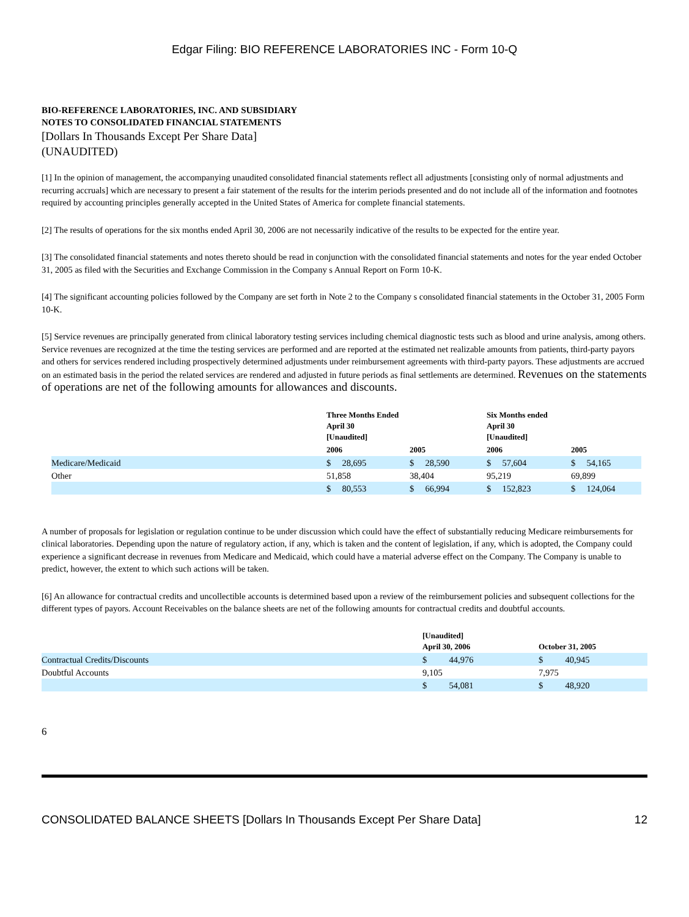Edgar Filing: BIO REFERENCE LABORATORIES INC - Form 10-Q
BIO-REFERENCE LABORATORIES, INC. AND SUBSIDIARY
NOTES TO CONSOLIDATED FINANCIAL STATEMENTS
[Dollars In Thousands Except Per Share Data]
(UNAUDITED)
[1] In the opinion of management, the accompanying unaudited consolidated financial statements reflect all adjustments [consisting only of normal adjustments and recurring accruals] which are necessary to present a fair statement of the results for the interim periods presented and do not include all of the information and footnotes required by accounting principles generally accepted in the United States of America for complete financial statements.
[2] The results of operations for the six months ended April 30, 2006 are not necessarily indicative of the results to be expected for the entire year.
[3] The consolidated financial statements and notes thereto should be read in conjunction with the consolidated financial statements and notes for the year ended October 31, 2005 as filed with the Securities and Exchange Commission in the Company s Annual Report on Form 10-K.
[4] The significant accounting policies followed by the Company are set forth in Note 2 to the Company s consolidated financial statements in the October 31, 2005 Form 10-K.
[5] Service revenues are principally generated from clinical laboratory testing services including chemical diagnostic tests such as blood and urine analysis, among others. Service revenues are recognized at the time the testing services are performed and are reported at the estimated net realizable amounts from patients, third-party payors and others for services rendered including prospectively determined adjustments under reimbursement agreements with third-party payors. These adjustments are accrued on an estimated basis in the period the related services are rendered and adjusted in future periods as final settlements are determined. Revenues on the statements of operations are net of the following amounts for allowances and discounts.
| | Three Months Ended April 30 [Unaudited] | | Six Months ended April 30 [Unaudited] | |
| --- | --- | --- | --- | --- |
| | 2006 | 2005 | 2006 | 2005 |
| Medicare/Medicaid | $ 28,695 | $ 28,590 | $ 57,604 | $ 54,165 |
| Other | 51,858 | 38,404 | 95,219 | 69,899 |
| | $ 80,553 | $ 66,994 | $ 152,823 | $ 124,064 |
A number of proposals for legislation or regulation continue to be under discussion which could have the effect of substantially reducing Medicare reimbursements for clinical laboratories. Depending upon the nature of regulatory action, if any, which is taken and the content of legislation, if any, which is adopted, the Company could experience a significant decrease in revenues from Medicare and Medicaid, which could have a material adverse effect on the Company. The Company is unable to predict, however, the extent to which such actions will be taken.
[6] An allowance for contractual credits and uncollectible accounts is determined based upon a review of the reimbursement policies and subsequent collections for the different types of payors. Account Receivables on the balance sheets are net of the following amounts for contractual credits and doubtful accounts.
| | [Unaudited] April 30, 2006 | October 31, 2005 |
| --- | --- | --- |
| Contractual Credits/Discounts | $ 44,976 | $ 40,945 |
| Doubtful Accounts | 9,105 | 7,975 |
| | $ 54,081 | $ 48,920 |
6
CONSOLIDATED BALANCE SHEETS [Dollars In Thousands Except Per Share Data] 12